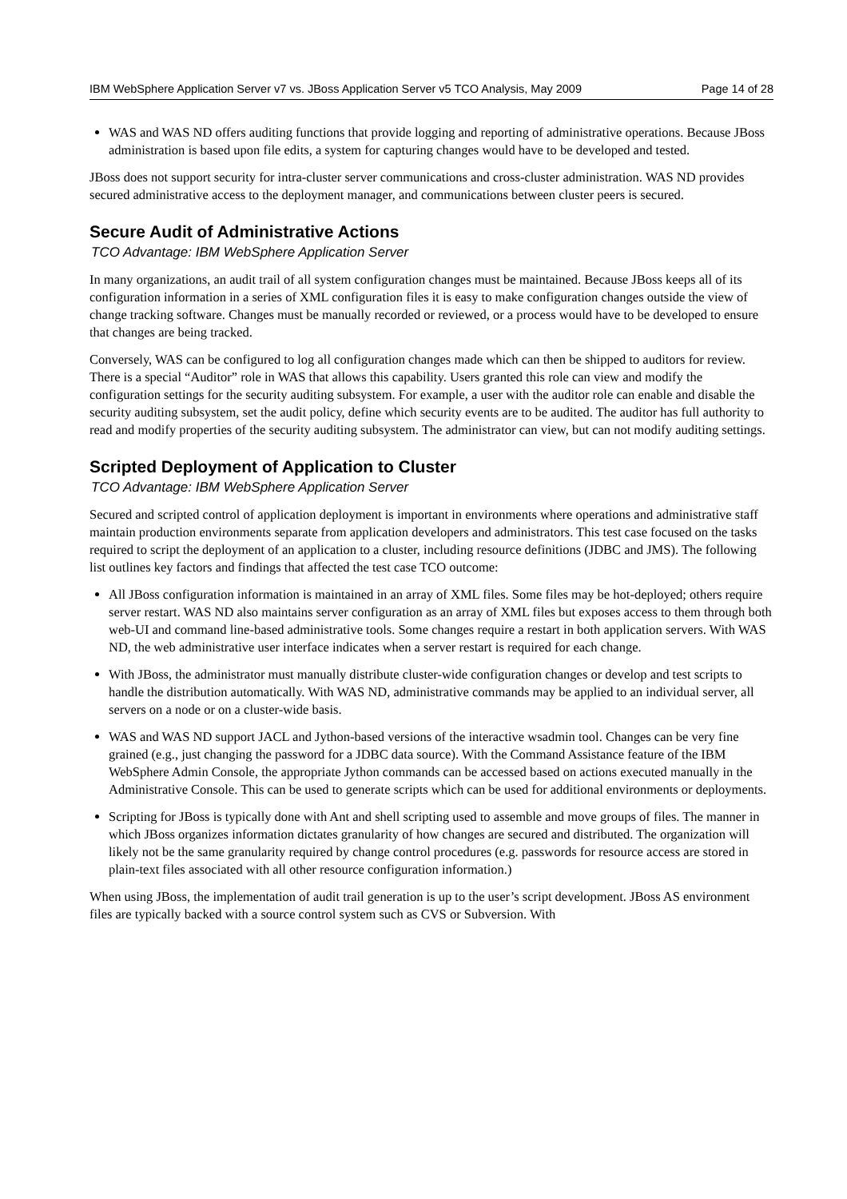IBM WebSphere Application Server v7 vs. JBoss Application Server v5 TCO Analysis, May 2009 Page 14 of 28
WAS and WAS ND offers auditing functions that provide logging and reporting of administrative operations. Because JBoss administration is based upon file edits, a system for capturing changes would have to be developed and tested.
JBoss does not support security for intra-cluster server communications and cross-cluster administration. WAS ND provides secured administrative access to the deployment manager, and communications between cluster peers is secured.
Secure Audit of Administrative Actions
TCO Advantage: IBM WebSphere Application Server
In many organizations, an audit trail of all system configuration changes must be maintained. Because JBoss keeps all of its configuration information in a series of XML configuration files it is easy to make configuration changes outside the view of change tracking software. Changes must be manually recorded or reviewed, or a process would have to be developed to ensure that changes are being tracked.
Conversely, WAS can be configured to log all configuration changes made which can then be shipped to auditors for review. There is a special “Auditor” role in WAS that allows this capability. Users granted this role can view and modify the configuration settings for the security auditing subsystem. For example, a user with the auditor role can enable and disable the security auditing subsystem, set the audit policy, define which security events are to be audited. The auditor has full authority to read and modify properties of the security auditing subsystem. The administrator can view, but can not modify auditing settings.
Scripted Deployment of Application to Cluster
TCO Advantage: IBM WebSphere Application Server
Secured and scripted control of application deployment is important in environments where operations and administrative staff maintain production environments separate from application developers and administrators. This test case focused on the tasks required to script the deployment of an application to a cluster, including resource definitions (JDBC and JMS). The following list outlines key factors and findings that affected the test case TCO outcome:
All JBoss configuration information is maintained in an array of XML files. Some files may be hot-deployed; others require server restart. WAS ND also maintains server configuration as an array of XML files but exposes access to them through both web-UI and command line-based administrative tools. Some changes require a restart in both application servers. With WAS ND, the web administrative user interface indicates when a server restart is required for each change.
With JBoss, the administrator must manually distribute cluster-wide configuration changes or develop and test scripts to handle the distribution automatically. With WAS ND, administrative commands may be applied to an individual server, all servers on a node or on a cluster-wide basis.
WAS and WAS ND support JACL and Jython-based versions of the interactive wsadmin tool. Changes can be very fine grained (e.g., just changing the password for a JDBC data source). With the Command Assistance feature of the IBM WebSphere Admin Console, the appropriate Jython commands can be accessed based on actions executed manually in the Administrative Console. This can be used to generate scripts which can be used for additional environments or deployments.
Scripting for JBoss is typically done with Ant and shell scripting used to assemble and move groups of files. The manner in which JBoss organizes information dictates granularity of how changes are secured and distributed. The organization will likely not be the same granularity required by change control procedures (e.g. passwords for resource access are stored in plain-text files associated with all other resource configuration information.)
When using JBoss, the implementation of audit trail generation is up to the user’s script development. JBoss AS environment files are typically backed with a source control system such as CVS or Subversion. With